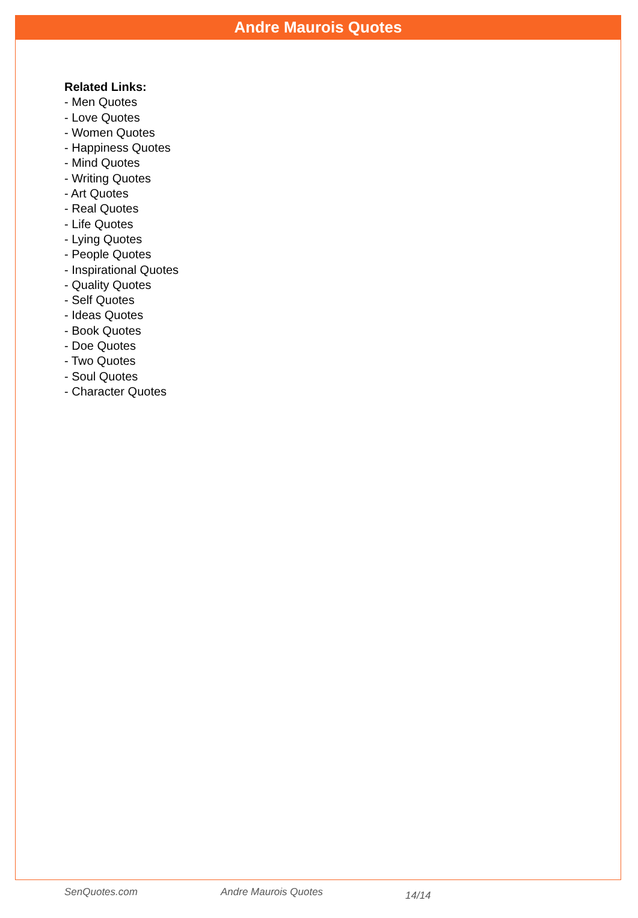Andre Maurois Quotes
Related Links:
- Men Quotes
- Love Quotes
- Women Quotes
- Happiness Quotes
- Mind Quotes
- Writing Quotes
- Art Quotes
- Real Quotes
- Life Quotes
- Lying Quotes
- People Quotes
- Inspirational Quotes
- Quality Quotes
- Self Quotes
- Ideas Quotes
- Book Quotes
- Doe Quotes
- Two Quotes
- Soul Quotes
- Character Quotes
SenQuotes.com Andre Maurois Quotes 14/14